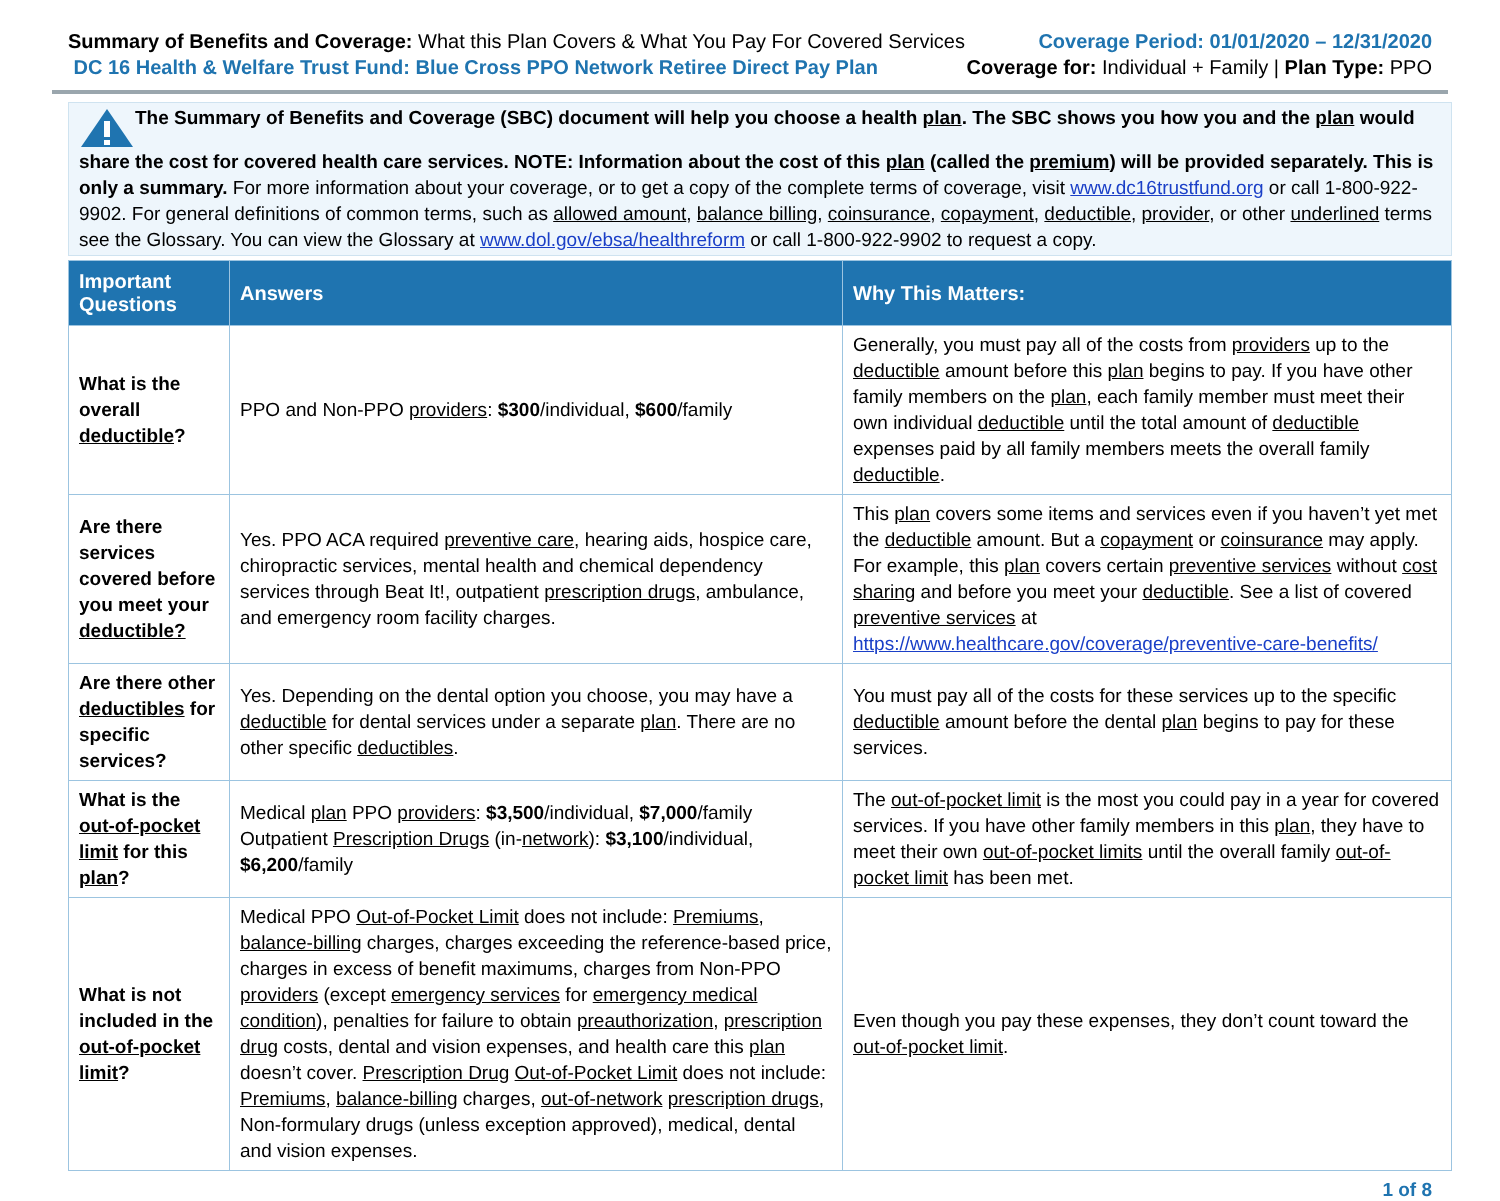Summary of Benefits and Coverage: What this Plan Covers & What You Pay For Covered Services
DC 16 Health & Welfare Trust Fund: Blue Cross PPO Network Retiree Direct Pay Plan
Coverage Period: 01/01/2020 – 12/31/2020
Coverage for: Individual + Family | Plan Type: PPO
The Summary of Benefits and Coverage (SBC) document will help you choose a health plan. The SBC shows you how you and the plan would share the cost for covered health care services. NOTE: Information about the cost of this plan (called the premium) will be provided separately. This is only a summary. For more information about your coverage, or to get a copy of the complete terms of coverage, visit www.dc16trustfund.org or call 1-800-922-9902. For general definitions of common terms, such as allowed amount, balance billing, coinsurance, copayment, deductible, provider, or other underlined terms see the Glossary. You can view the Glossary at www.dol.gov/ebsa/healthreform or call 1-800-922-9902 to request a copy.
| Important Questions | Answers | Why This Matters: |
| --- | --- | --- |
| What is the overall deductible ? | PPO and Non-PPO providers : $300 /individual, $600 /family | Generally, you must pay all of the costs from providers up to the deductible amount before this plan begins to pay. If you have other family members on the plan , each family member must meet their own individual deductible until the total amount of deductible expenses paid by all family members meets the overall family deductible . |
| Are there services covered before you meet your deductible? | Yes. PPO ACA required preventive care , hearing aids, hospice care, chiropractic services, mental health and chemical dependency services through Beat It!, outpatient prescription drugs , ambulance, and emergency room facility charges. | This plan covers some items and services even if you haven’t yet met the deductible amount. But a copayment or coinsurance may apply. For example, this plan covers certain preventive services without cost sharing and before you meet your deductible . See a list of covered preventive services at https://www.healthcare.gov/coverage/preventive-care-benefits/ |
| Are there other deductibles for specific services? | Yes. Depending on the dental option you choose, you may have a deductible for dental services under a separate plan . There are no other specific deductibles . | You must pay all of the costs for these services up to the specific deductible amount before the dental plan begins to pay for these services. |
| What is the out-of-pocket limit for this plan ? | Medical plan PPO providers : $3,500 /individual, $7,000 /family Outpatient Prescription Drugs (in- network ): $3,100 /individual, $6,200 /family | The out-of-pocket limit is the most you could pay in a year for covered services. If you have other family members in this plan , they have to meet their own out-of-pocket limits until the overall family out-of-pocket limit has been met. |
| What is not included in the out-of-pocket limit ? | Medical PPO Out-of-Pocket Limit does not include: Premiums , balance-billing charges, charges exceeding the reference-based price, charges in excess of benefit maximums, charges from Non-PPO providers (except emergency services for emergency medical condition ), penalties for failure to obtain preauthorization , prescription drug costs, dental and vision expenses, and health care this plan doesn’t cover. Prescription Drug Out-of-Pocket Limit does not include: Premiums , balance-billing charges, out-of-network prescription drugs , Non-formulary drugs (unless exception approved), medical, dental and vision expenses. | Even though you pay these expenses, they don’t count toward the out-of-pocket limit . |
1 of 8